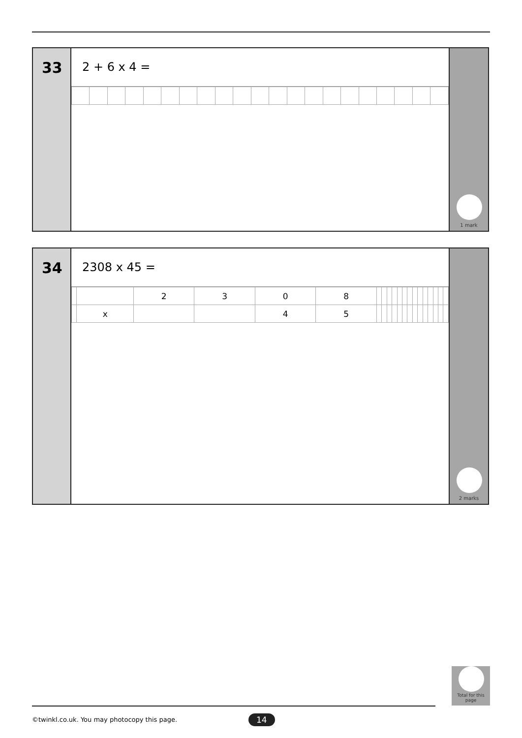33
2 + 6 x 4 =
1 mark
34
2308 x 45 =
| | | 2 | 3 | 0 | 8 | | | | | | | | | | | | | | |
| | x | | | 4 | 5 | | | | | | | | | | | | | | |
2 marks
Total for this page
©twinkl.co.uk. You may photocopy this page.
14